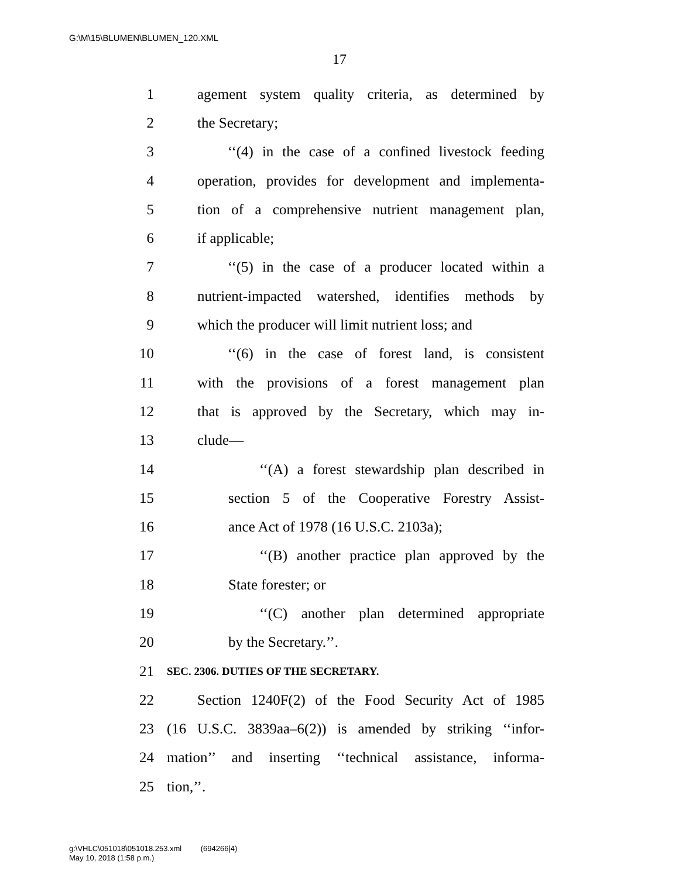G:\M\15\BLUMEN\BLUMEN_120.XML
17
1 agement system quality criteria, as determined by
2 the Secretary;
3 ‘‘(4) in the case of a confined livestock feeding
4 operation, provides for development and implementa-
5 tion of a comprehensive nutrient management plan,
6 if applicable;
7 ‘‘(5) in the case of a producer located within a
8 nutrient-impacted watershed, identifies methods by
9 which the producer will limit nutrient loss; and
10 ‘‘(6) in the case of forest land, is consistent
11 with the provisions of a forest management plan
12 that is approved by the Secretary, which may in-
13 clude—
14 ‘‘(A) a forest stewardship plan described in
15 section 5 of the Cooperative Forestry Assist-
16 ance Act of 1978 (16 U.S.C. 2103a);
17 ‘‘(B) another practice plan approved by the
18 State forester; or
19 ‘‘(C) another plan determined appropriate
20 by the Secretary.’’.
21 SEC. 2306. DUTIES OF THE SECRETARY.
22 Section 1240F(2) of the Food Security Act of 1985
23 (16 U.S.C. 3839aa–6(2)) is amended by striking ‘‘infor-
24 mation’’ and inserting ‘‘technical assistance, informa-
25 tion,’’.
g:\VHLC\051018\051018.253.xml (694266|4)
May 10, 2018 (1:58 p.m.)